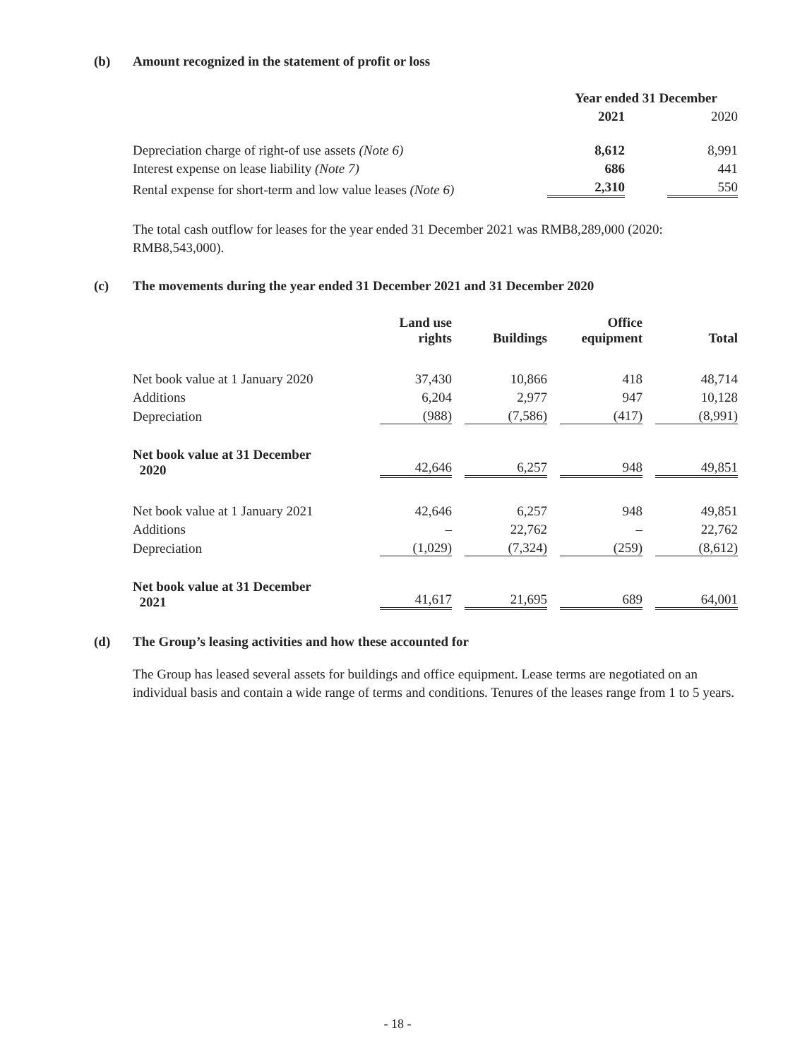(b) Amount recognized in the statement of profit or loss
| | Year ended 31 December | |
| --- | --- | --- |
| | 2021 | 2020 |
| Depreciation charge of right-of use assets (Note 6) | 8,612 | 8,991 |
| Interest expense on lease liability (Note 7) | 686 | 441 |
| Rental expense for short-term and low value leases (Note 6) | 2,310 | 550 |
The total cash outflow for leases for the year ended 31 December 2021 was RMB8,289,000 (2020: RMB8,543,000).
(c) The movements during the year ended 31 December 2021 and 31 December 2020
| | Land use rights | Buildings | Office equipment | Total |
| --- | --- | --- | --- | --- |
| Net book value at 1 January 2020 | 37,430 | 10,866 | 418 | 48,714 |
| Additions | 6,204 | 2,977 | 947 | 10,128 |
| Depreciation | (988) | (7,586) | (417) | (8,991) |
| Net book value at 31 December 2020 | 42,646 | 6,257 | 948 | 49,851 |
| Net book value at 1 January 2021 | 42,646 | 6,257 | 948 | 49,851 |
| Additions | – | 22,762 | – | 22,762 |
| Depreciation | (1,029) | (7,324) | (259) | (8,612) |
| Net book value at 31 December 2021 | 41,617 | 21,695 | 689 | 64,001 |
(d) The Group’s leasing activities and how these accounted for
The Group has leased several assets for buildings and office equipment. Lease terms are negotiated on an individual basis and contain a wide range of terms and conditions. Tenures of the leases range from 1 to 5 years.
- 18 -